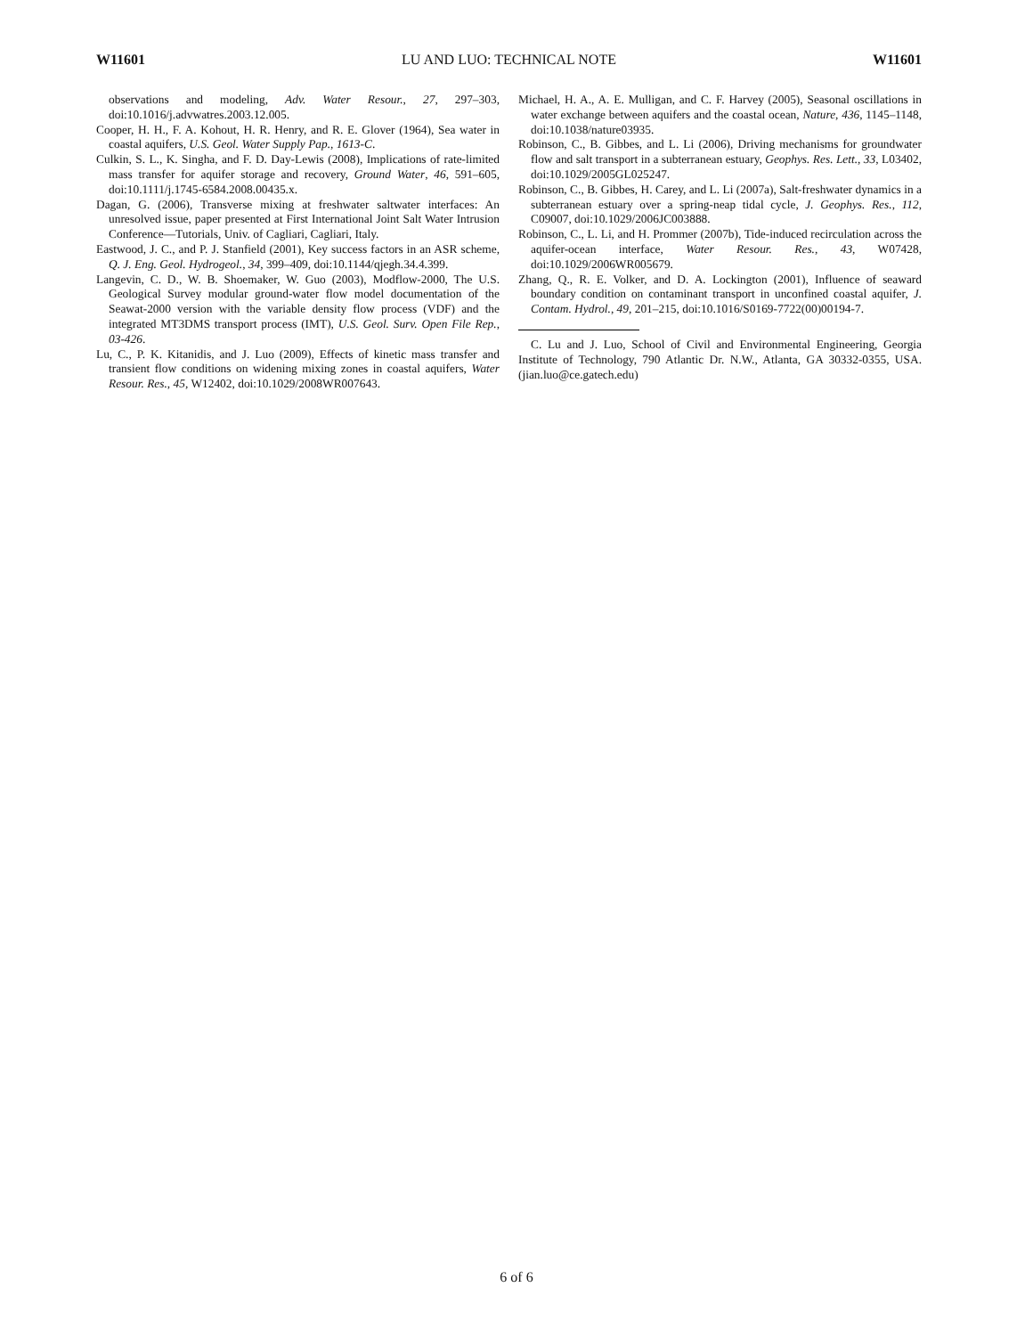W11601 LU AND LUO: TECHNICAL NOTE W11601
observations and modeling, Adv. Water Resour., 27, 297–303, doi:10.1016/j.advwatres.2003.12.005.
Cooper, H. H., F. A. Kohout, H. R. Henry, and R. E. Glover (1964), Sea water in coastal aquifers, U.S. Geol. Water Supply Pap., 1613-C.
Culkin, S. L., K. Singha, and F. D. Day-Lewis (2008), Implications of rate-limited mass transfer for aquifer storage and recovery, Ground Water, 46, 591–605, doi:10.1111/j.1745-6584.2008.00435.x.
Dagan, G. (2006), Transverse mixing at freshwater saltwater interfaces: An unresolved issue, paper presented at First International Joint Salt Water Intrusion Conference—Tutorials, Univ. of Cagliari, Cagliari, Italy.
Eastwood, J. C., and P. J. Stanfield (2001), Key success factors in an ASR scheme, Q. J. Eng. Geol. Hydrogeol., 34, 399–409, doi:10.1144/qjegh.34.4.399.
Langevin, C. D., W. B. Shoemaker, W. Guo (2003), Modflow-2000, The U.S. Geological Survey modular ground-water flow model documentation of the Seawat-2000 version with the variable density flow process (VDF) and the integrated MT3DMS transport process (IMT), U.S. Geol. Surv. Open File Rep., 03-426.
Lu, C., P. K. Kitanidis, and J. Luo (2009), Effects of kinetic mass transfer and transient flow conditions on widening mixing zones in coastal aquifers, Water Resour. Res., 45, W12402, doi:10.1029/2008WR007643.
Michael, H. A., A. E. Mulligan, and C. F. Harvey (2005), Seasonal oscillations in water exchange between aquifers and the coastal ocean, Nature, 436, 1145–1148, doi:10.1038/nature03935.
Robinson, C., B. Gibbes, and L. Li (2006), Driving mechanisms for groundwater flow and salt transport in a subterranean estuary, Geophys. Res. Lett., 33, L03402, doi:10.1029/2005GL025247.
Robinson, C., B. Gibbes, H. Carey, and L. Li (2007a), Salt-freshwater dynamics in a subterranean estuary over a spring-neap tidal cycle, J. Geophys. Res., 112, C09007, doi:10.1029/2006JC003888.
Robinson, C., L. Li, and H. Prommer (2007b), Tide-induced recirculation across the aquifer-ocean interface, Water Resour. Res., 43, W07428, doi:10.1029/2006WR005679.
Zhang, Q., R. E. Volker, and D. A. Lockington (2001), Influence of seaward boundary condition on contaminant transport in unconfined coastal aquifer, J. Contam. Hydrol., 49, 201–215, doi:10.1016/S0169-7722(00)00194-7.
C. Lu and J. Luo, School of Civil and Environmental Engineering, Georgia Institute of Technology, 790 Atlantic Dr. N.W., Atlanta, GA 30332-0355, USA. (jian.luo@ce.gatech.edu)
6 of 6